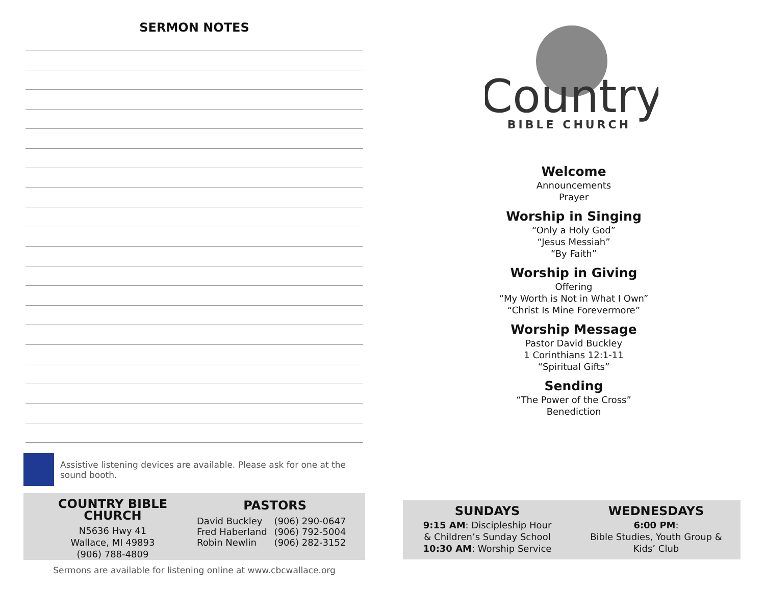SERMON NOTES
Assistive listening devices are available. Please ask for one at the sound booth.
COUNTRY BIBLE CHURCH
N5636 Hwy 41
Wallace, MI 49893
(906) 788-4809
PASTORS
| David Buckley | (906) 290-0647 |
| Fred Haberland | (906) 792-5004 |
| Robin Newlin | (906) 282-3152 |
Sermons are available for listening online at www.cbcwallace.org
Country
BIBLE CHURCH
Welcome
Announcements
Prayer
Worship in Singing
“Only a Holy God”
“Jesus Messiah”
“By Faith”
Worship in Giving
Offering
“My Worth is Not in What I Own”
“Christ Is Mine Forevermore”
Worship Message
Pastor David Buckley
1 Corinthians 12:1-11
“Spiritual Gifts”
Sending
“The Power of the Cross”
Benediction
SUNDAYS
9:15 AM: Discipleship Hour
& Children’s Sunday School
10:30 AM: Worship Service
WEDNESDAYS
6:00 PM:
Bible Studies, Youth Group &
Kids’ Club